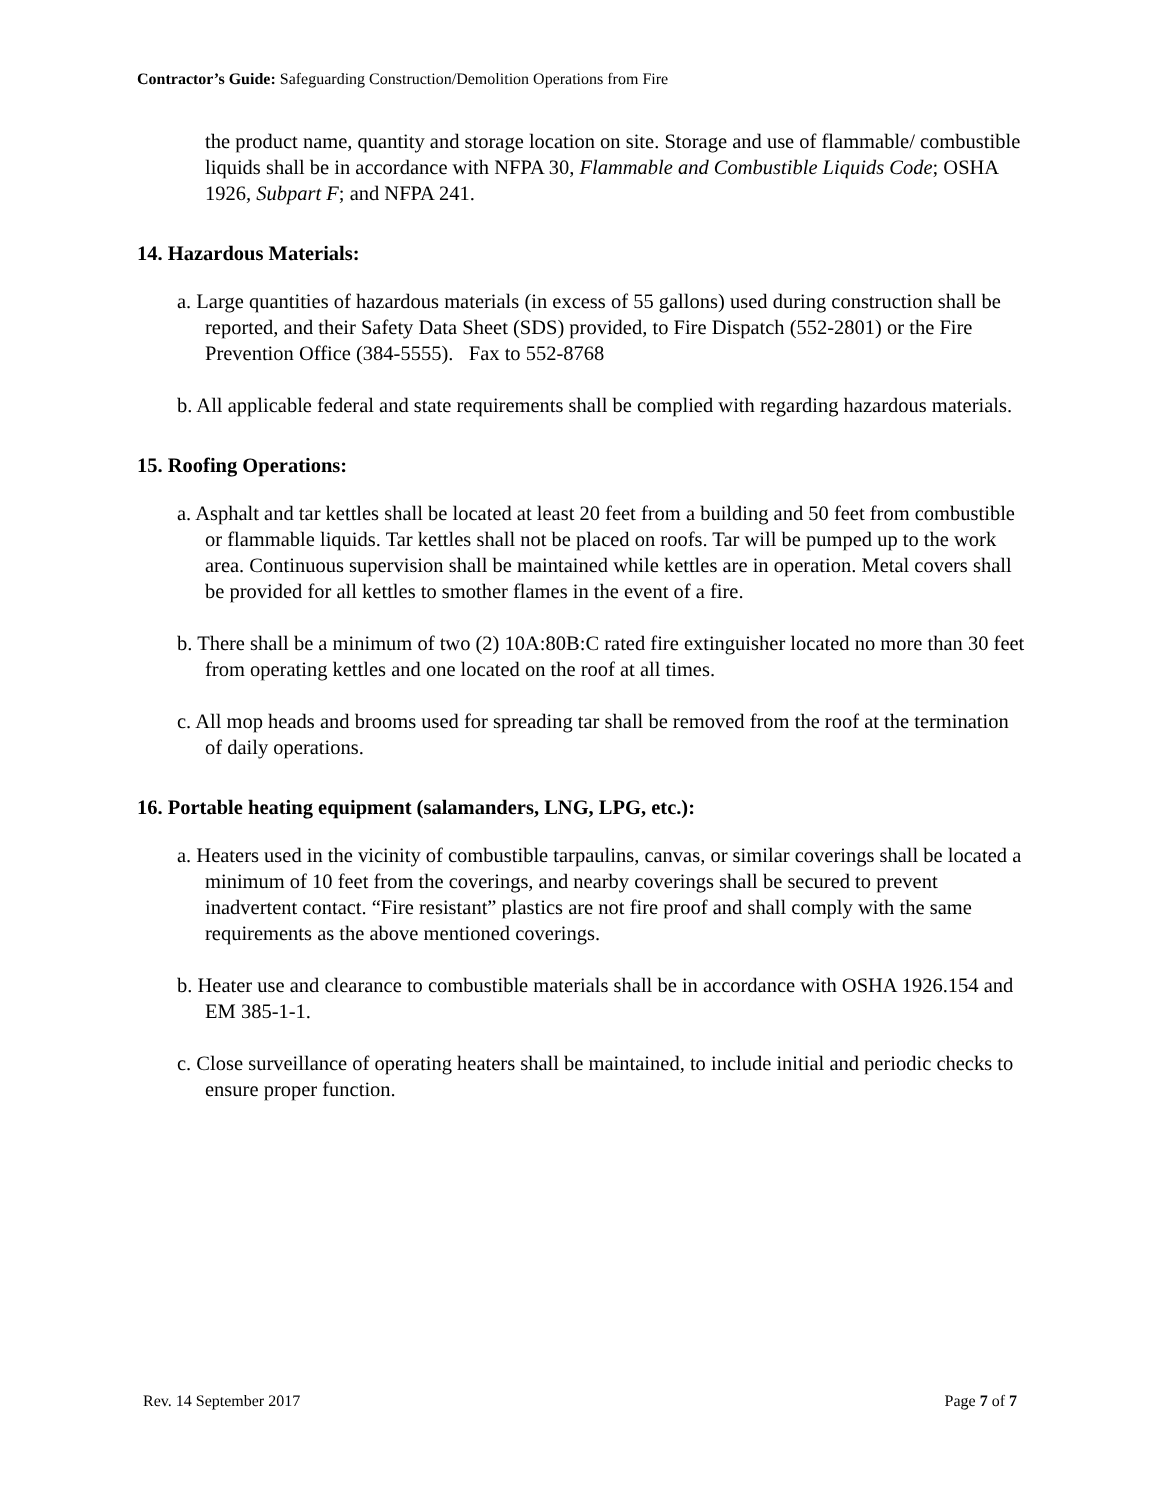Contractor’s Guide: Safeguarding Construction/Demolition Operations from Fire
the product name, quantity and storage location on site. Storage and use of flammable/ combustible liquids shall be in accordance with NFPA 30, Flammable and Combustible Liquids Code; OSHA 1926, Subpart F; and NFPA 241.
14. Hazardous Materials:
a. Large quantities of hazardous materials (in excess of 55 gallons) used during construction shall be reported, and their Safety Data Sheet (SDS) provided, to Fire Dispatch (552-2801) or the Fire Prevention Office (384-5555). Fax to 552-8768
b. All applicable federal and state requirements shall be complied with regarding hazardous materials.
15. Roofing Operations:
a. Asphalt and tar kettles shall be located at least 20 feet from a building and 50 feet from combustible or flammable liquids. Tar kettles shall not be placed on roofs. Tar will be pumped up to the work area. Continuous supervision shall be maintained while kettles are in operation. Metal covers shall be provided for all kettles to smother flames in the event of a fire.
b. There shall be a minimum of two (2) 10A:80B:C rated fire extinguisher located no more than 30 feet from operating kettles and one located on the roof at all times.
c. All mop heads and brooms used for spreading tar shall be removed from the roof at the termination of daily operations.
16. Portable heating equipment (salamanders, LNG, LPG, etc.):
a. Heaters used in the vicinity of combustible tarpaulins, canvas, or similar coverings shall be located a minimum of 10 feet from the coverings, and nearby coverings shall be secured to prevent inadvertent contact. “Fire resistant” plastics are not fire proof and shall comply with the same requirements as the above mentioned coverings.
b. Heater use and clearance to combustible materials shall be in accordance with OSHA 1926.154 and EM 385-1-1.
c. Close surveillance of operating heaters shall be maintained, to include initial and periodic checks to ensure proper function.
Rev. 14 September 2017 Page 7 of 7